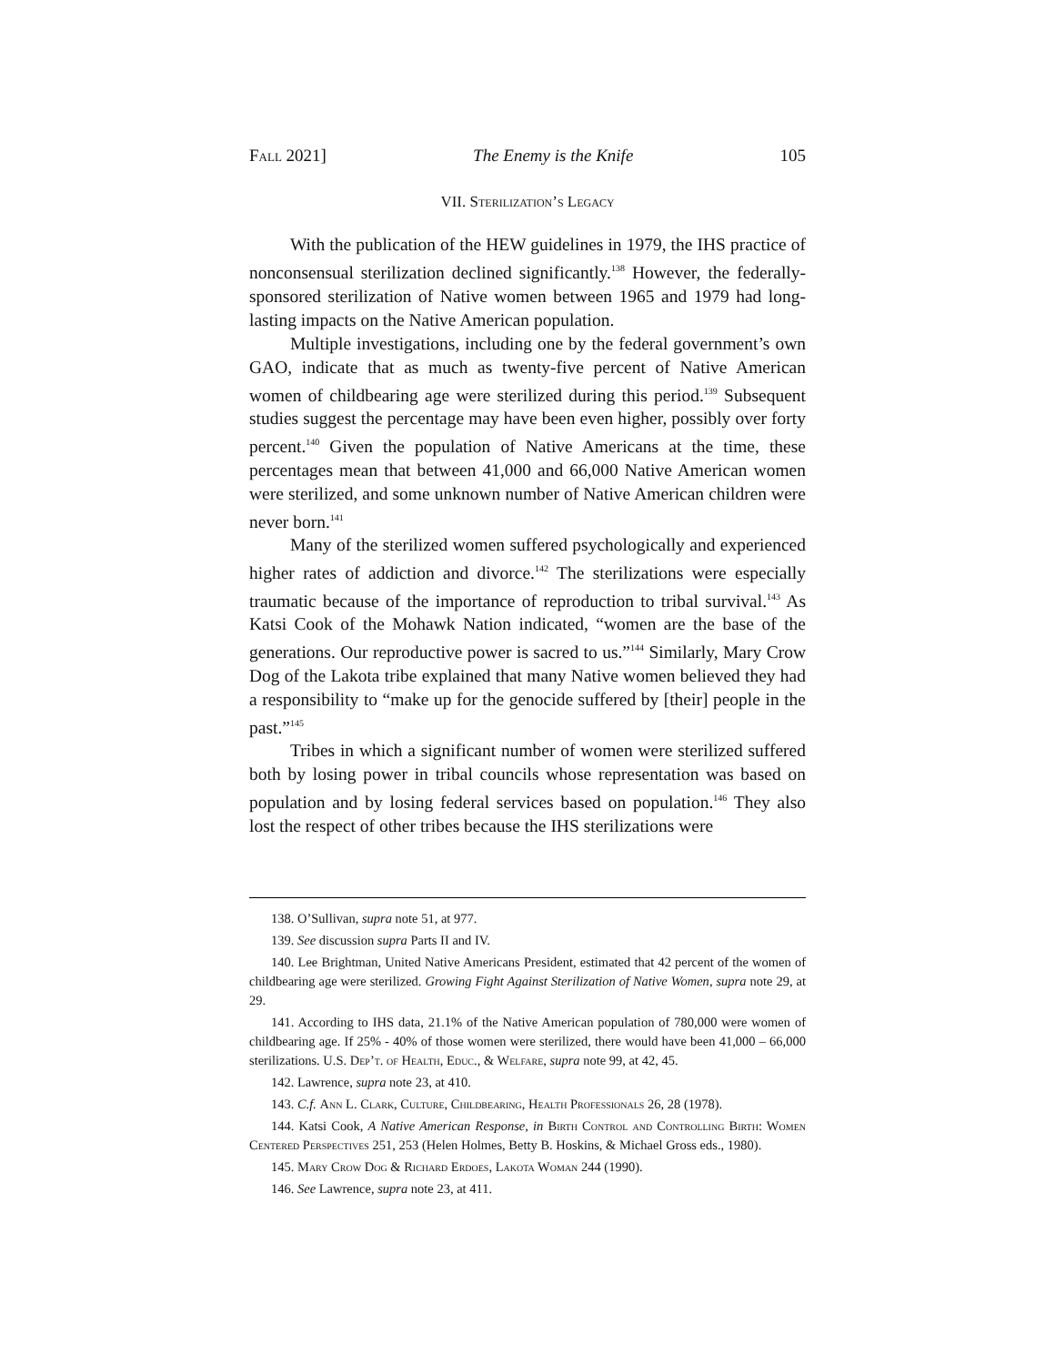Fall 2021] The Enemy is the Knife 105
VII. Sterilization’s Legacy
With the publication of the HEW guidelines in 1979, the IHS practice of nonconsensual sterilization declined significantly.<sup>138</sup> However, the federally-sponsored sterilization of Native women between 1965 and 1979 had long-lasting impacts on the Native American population.
Multiple investigations, including one by the federal government’s own GAO, indicate that as much as twenty-five percent of Native American women of childbearing age were sterilized during this period.<sup>139</sup> Subsequent studies suggest the percentage may have been even higher, possibly over forty percent.<sup>140</sup> Given the population of Native Americans at the time, these percentages mean that between 41,000 and 66,000 Native American women were sterilized, and some unknown number of Native American children were never born.<sup>141</sup>
Many of the sterilized women suffered psychologically and experienced higher rates of addiction and divorce.<sup>142</sup> The sterilizations were especially traumatic because of the importance of reproduction to tribal survival.<sup>143</sup> As Katsi Cook of the Mohawk Nation indicated, “women are the base of the generations. Our reproductive power is sacred to us.”<sup>144</sup> Similarly, Mary Crow Dog of the Lakota tribe explained that many Native women believed they had a responsibility to “make up for the genocide suffered by [their] people in the past.”<sup>145</sup>
Tribes in which a significant number of women were sterilized suffered both by losing power in tribal councils whose representation was based on population and by losing federal services based on population.<sup>146</sup> They also lost the respect of other tribes because the IHS sterilizations were
138. O’Sullivan, supra note 51, at 977.
139. See discussion supra Parts II and IV.
140. Lee Brightman, United Native Americans President, estimated that 42 percent of the women of childbearing age were sterilized. Growing Fight Against Sterilization of Native Women, supra note 29, at 29.
141. According to IHS data, 21.1% of the Native American population of 780,000 were women of childbearing age. If 25% - 40% of those women were sterilized, there would have been 41,000 – 66,000 sterilizations. U.S. Dep’t. of Health, Educ., & Welfare, supra note 99, at 42, 45.
142. Lawrence, supra note 23, at 410.
143. C.f. Ann L. Clark, Culture, Childbearing, Health Professionals 26, 28 (1978).
144. Katsi Cook, A Native American Response, in Birth Control and Controlling Birth: Women Centered Perspectives 251, 253 (Helen Holmes, Betty B. Hoskins, & Michael Gross eds., 1980).
145. Mary Crow Dog & Richard Erdoes, Lakota Woman 244 (1990).
146. See Lawrence, supra note 23, at 411.